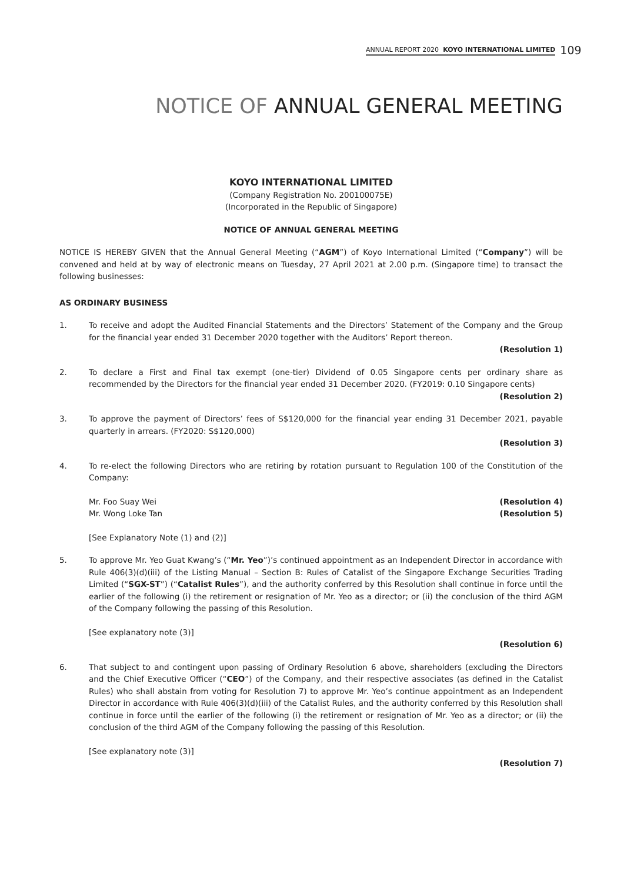ANNUAL REPORT 2020 KOYO INTERNATIONAL LIMITED 109
NOTICE OF ANNUAL GENERAL MEETING
KOYO INTERNATIONAL LIMITED
(Company Registration No. 200100075E)
(Incorporated in the Republic of Singapore)
NOTICE OF ANNUAL GENERAL MEETING
NOTICE IS HEREBY GIVEN that the Annual General Meeting (“AGM”) of Koyo International Limited (“Company”) will be convened and held at by way of electronic means on Tuesday, 27 April 2021 at 2.00 p.m. (Singapore time) to transact the following businesses:
AS ORDINARY BUSINESS
1. To receive and adopt the Audited Financial Statements and the Directors’ Statement of the Company and the Group for the financial year ended 31 December 2020 together with the Auditors’ Report thereon.
(Resolution 1)
2. To declare a First and Final tax exempt (one-tier) Dividend of 0.05 Singapore cents per ordinary share as recommended by the Directors for the financial year ended 31 December 2020. (FY2019: 0.10 Singapore cents)
(Resolution 2)
3. To approve the payment of Directors’ fees of S$120,000 for the financial year ending 31 December 2021, payable quarterly in arrears. (FY2020: S$120,000)
(Resolution 3)
4. To re-elect the following Directors who are retiring by rotation pursuant to Regulation 100 of the Constitution of the Company:
Mr. Foo Suay Wei (Resolution 4)
Mr. Wong Loke Tan (Resolution 5)
[See Explanatory Note (1) and (2)]
5. To approve Mr. Yeo Guat Kwang’s (“Mr. Yeo”)’s continued appointment as an Independent Director in accordance with Rule 406(3)(d)(iii) of the Listing Manual – Section B: Rules of Catalist of the Singapore Exchange Securities Trading Limited (“SGX-ST”) (“Catalist Rules”), and the authority conferred by this Resolution shall continue in force until the earlier of the following (i) the retirement or resignation of Mr. Yeo as a director; or (ii) the conclusion of the third AGM of the Company following the passing of this Resolution.
[See explanatory note (3)]
(Resolution 6)
6. That subject to and contingent upon passing of Ordinary Resolution 6 above, shareholders (excluding the Directors and the Chief Executive Officer (“CEO”) of the Company, and their respective associates (as defined in the Catalist Rules) who shall abstain from voting for Resolution 7) to approve Mr. Yeo’s continue appointment as an Independent Director in accordance with Rule 406(3)(d)(iii) of the Catalist Rules, and the authority conferred by this Resolution shall continue in force until the earlier of the following (i) the retirement or resignation of Mr. Yeo as a director; or (ii) the conclusion of the third AGM of the Company following the passing of this Resolution.
[See explanatory note (3)]
(Resolution 7)